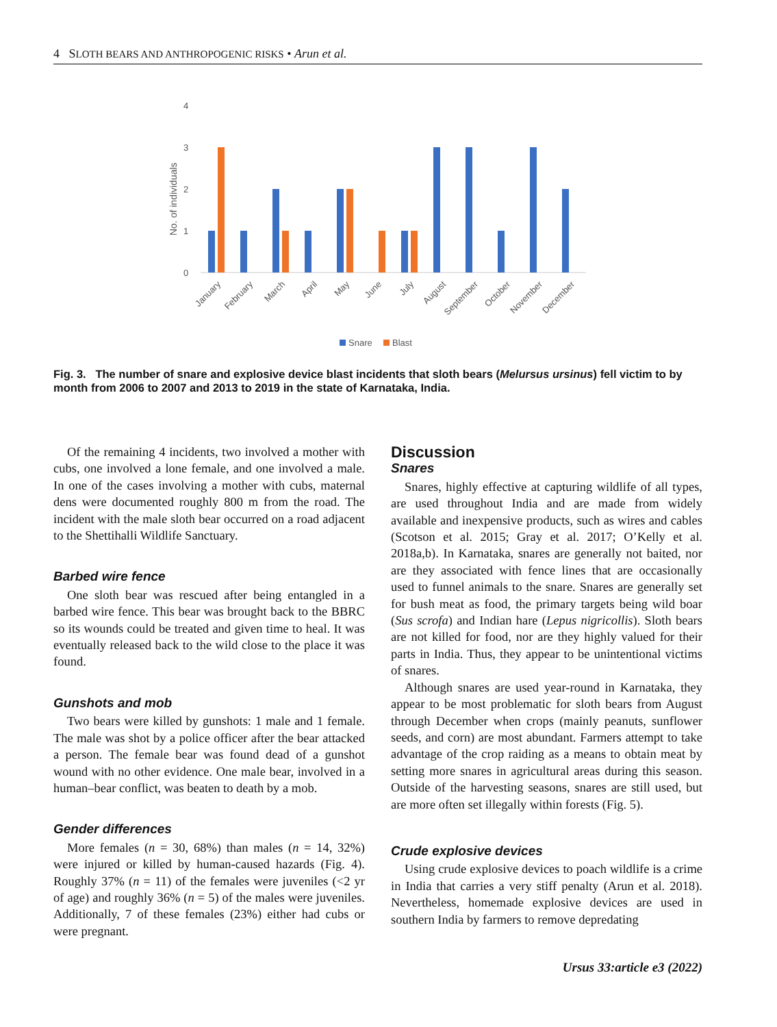4 SLOTH BEARS AND ANTHROPOGENIC RISKS • Arun et al.
4
3
2
1
0
No. of individuals
January
February
March
April
May
June
July
August
September
October
November
December
Snare
Blast
Fig. 3. The number of snare and explosive device blast incidents that sloth bears (Melursus ursinus) fell victim to by month from 2006 to 2007 and 2013 to 2019 in the state of Karnataka, India.
Of the remaining 4 incidents, two involved a mother with cubs, one involved a lone female, and one involved a male. In one of the cases involving a mother with cubs, maternal dens were documented roughly 800 m from the road. The incident with the male sloth bear occurred on a road adjacent to the Shettihalli Wildlife Sanctuary.
Barbed wire fence
One sloth bear was rescued after being entangled in a barbed wire fence. This bear was brought back to the BBRC so its wounds could be treated and given time to heal. It was eventually released back to the wild close to the place it was found.
Gunshots and mob
Two bears were killed by gunshots: 1 male and 1 female. The male was shot by a police officer after the bear attacked a person. The female bear was found dead of a gunshot wound with no other evidence. One male bear, involved in a human–bear conflict, was beaten to death by a mob.
Gender differences
More females (n = 30, 68%) than males (n = 14, 32%) were injured or killed by human-caused hazards (Fig. 4). Roughly 37% (n = 11) of the females were juveniles (<2 yr of age) and roughly 36% (n = 5) of the males were juveniles. Additionally, 7 of these females (23%) either had cubs or were pregnant.
Discussion
Snares
Snares, highly effective at capturing wildlife of all types, are used throughout India and are made from widely available and inexpensive products, such as wires and cables (Scotson et al. 2015; Gray et al. 2017; O’Kelly et al. 2018a,b). In Karnataka, snares are generally not baited, nor are they associated with fence lines that are occasionally used to funnel animals to the snare. Snares are generally set for bush meat as food, the primary targets being wild boar (Sus scrofa) and Indian hare (Lepus nigricollis). Sloth bears are not killed for food, nor are they highly valued for their parts in India. Thus, they appear to be unintentional victims of snares.
Although snares are used year-round in Karnataka, they appear to be most problematic for sloth bears from August through December when crops (mainly peanuts, sunflower seeds, and corn) are most abundant. Farmers attempt to take advantage of the crop raiding as a means to obtain meat by setting more snares in agricultural areas during this season. Outside of the harvesting seasons, snares are still used, but are more often set illegally within forests (Fig. 5).
Crude explosive devices
Using crude explosive devices to poach wildlife is a crime in India that carries a very stiff penalty (Arun et al. 2018). Nevertheless, homemade explosive devices are used in southern India by farmers to remove depredating
Ursus 33:article e3 (2022)